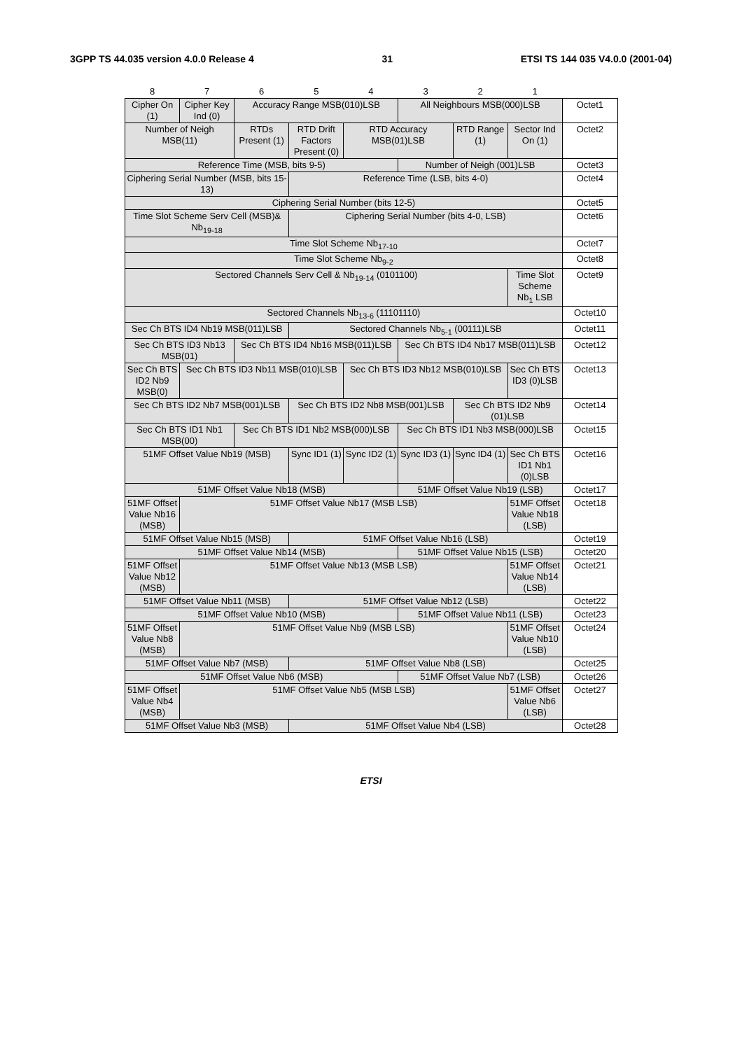3GPP TS 44.035 version 4.0.0 Release 4 31 ETSI TS 144 035 V4.0.0 (2001-04)
| 8 | 7 | 6 | 5 | 4 | 3 | 2 | 1 | |
| Cipher On (1) | Cipher Key Ind (0) | Accuracy Range MSB(010)LSB | | | All Neighbours MSB(000)LSB | | | Octet1 |
| Number of Neigh MSB(11) | | RTDs Present (1) | RTD Drift Factors Present (0) | RTD Accuracy MSB(01)LSB | | RTD Range (1) | Sector Ind On (1) | Octet2 |
| Reference Time (MSB, bits 9-5) | | | | | Number of Neigh (001)LSB | | | Octet3 |
| Ciphering Serial Number (MSB, bits 15-13) | | | Reference Time (LSB, bits 4-0) | | | | | Octet4 |
| Ciphering Serial Number (bits 12-5) | | | | | | | | Octet5 |
| Time Slot Scheme Serv Cell (MSB)& Nb<sub>19-18</sub> | | | Ciphering Serial Number (bits 4-0, LSB) | | | | | Octet6 |
| Time Slot Scheme Nb<sub>17-10</sub> | | | | | | | | Octet7 |
| Time Slot Scheme Nb<sub>9-2</sub> | | | | | | | | Octet8 |
| Sectored Channels Serv Cell & Nb<sub>19-14</sub> (0101100) | | | | | | | Time Slot Scheme Nb<sub>1</sub> LSB | Octet9 |
| Sectored Channels Nb<sub>13-6</sub> (11101110) | | | | | | | | Octet10 |
| Sec Ch BTS ID4 Nb19 MSB(011)LSB | | | Sectored Channels Nb<sub>5-1</sub> (00111)LSB | | | | | Octet11 |
| Sec Ch BTS ID3 Nb13 MSB(01) | | Sec Ch BTS ID4 Nb16 MSB(011)LSB | | | Sec Ch BTS ID4 Nb17 MSB(011)LSB | | | Octet12 |
| Sec Ch BTS ID2 Nb9 MSB(0) | Sec Ch BTS ID3 Nb11 MSB(010)LSB | | | Sec Ch BTS ID3 Nb12 MSB(010)LSB | | | Sec Ch BTS ID3 (0)LSB | Octet13 |
| Sec Ch BTS ID2 Nb7 MSB(001)LSB | | | Sec Ch BTS ID2 Nb8 MSB(001)LSB | | | Sec Ch BTS ID2 Nb9 (01)LSB | | Octet14 |
| Sec Ch BTS ID1 Nb1 MSB(00) | | Sec Ch BTS ID1 Nb2 MSB(000)LSB | | | Sec Ch BTS ID1 Nb3 MSB(000)LSB | | | Octet15 |
| 51MF Offset Value Nb19 (MSB) | | | Sync ID1 (1) | Sync ID2 (1) | Sync ID3 (1) | Sync ID4 (1) | Sec Ch BTS ID1 Nb1 (0)LSB | Octet16 |
| 51MF Offset Value Nb18 (MSB) | | | | | 51MF Offset Value Nb19 (LSB) | | | Octet17 |
| 51MF Offset Value Nb16 (MSB) | 51MF Offset Value Nb17 (MSB LSB) | | | | | | 51MF Offset Value Nb18 (LSB) | Octet18 |
| 51MF Offset Value Nb15 (MSB) | | | 51MF Offset Value Nb16 (LSB) | | | | | Octet19 |
| 51MF Offset Value Nb14 (MSB) | | | | | 51MF Offset Value Nb15 (LSB) | | | Octet20 |
| 51MF Offset Value Nb12 (MSB) | 51MF Offset Value Nb13 (MSB LSB) | | | | | | 51MF Offset Value Nb14 (LSB) | Octet21 |
| 51MF Offset Value Nb11 (MSB) | | | 51MF Offset Value Nb12 (LSB) | | | | | Octet22 |
| 51MF Offset Value Nb10 (MSB) | | | | | 51MF Offset Value Nb11 (LSB) | | | Octet23 |
| 51MF Offset Value Nb8 (MSB) | 51MF Offset Value Nb9 (MSB LSB) | | | | | | 51MF Offset Value Nb10 (LSB) | Octet24 |
| 51MF Offset Value Nb7 (MSB) | | | 51MF Offset Value Nb8 (LSB) | | | | | Octet25 |
| 51MF Offset Value Nb6 (MSB) | | | | | 51MF Offset Value Nb7 (LSB) | | | Octet26 |
| 51MF Offset Value Nb4 (MSB) | 51MF Offset Value Nb5 (MSB LSB) | | | | | | 51MF Offset Value Nb6 (LSB) | Octet27 |
| 51MF Offset Value Nb3 (MSB) | | | 51MF Offset Value Nb4 (LSB) | | | | | Octet28 |
ETSI